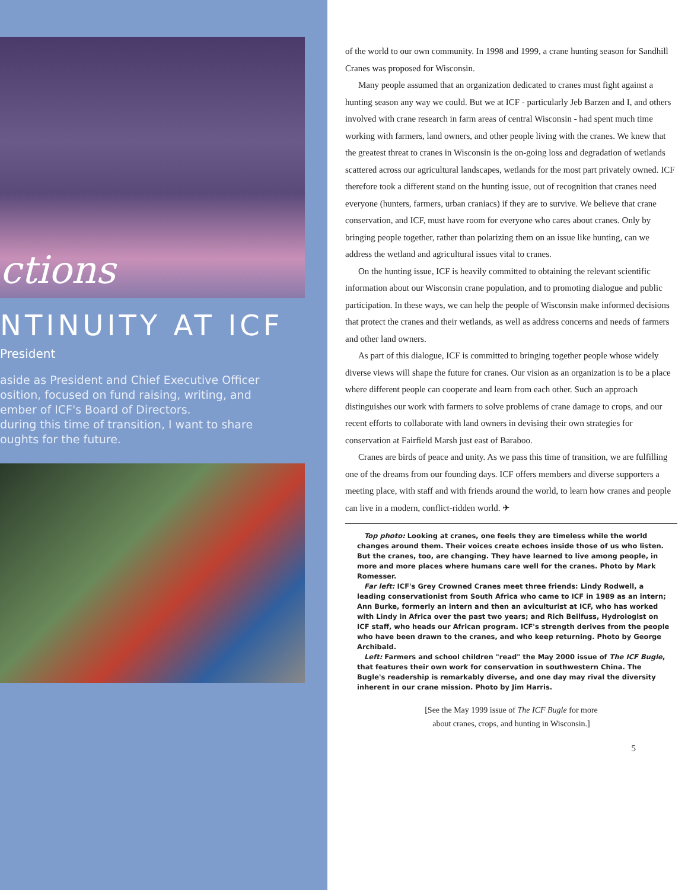ctions
NTINUITY AT ICF
President
aside as President and Chief Executive Officer
osition, focused on fund raising, writing, and
ember of ICF's Board of Directors.
during this time of transition, I want to share
oughts for the future.
of the world to our own community. In 1998 and 1999, a crane hunting season for Sandhill Cranes was proposed for Wisconsin.
Many people assumed that an organization dedicated to cranes must fight against a hunting season any way we could. But we at ICF - particularly Jeb Barzen and I, and others involved with crane research in farm areas of central Wisconsin - had spent much time working with farmers, land owners, and other people living with the cranes. We knew that the greatest threat to cranes in Wisconsin is the on-going loss and degradation of wetlands scattered across our agricultural landscapes, wetlands for the most part privately owned. ICF therefore took a different stand on the hunting issue, out of recognition that cranes need everyone (hunters, farmers, urban craniacs) if they are to survive. We believe that crane conservation, and ICF, must have room for everyone who cares about cranes. Only by bringing people together, rather than polarizing them on an issue like hunting, can we address the wetland and agricultural issues vital to cranes.
On the hunting issue, ICF is heavily committed to obtaining the relevant scientific information about our Wisconsin crane population, and to promoting dialogue and public participation. In these ways, we can help the people of Wisconsin make informed decisions that protect the cranes and their wetlands, as well as address concerns and needs of farmers and other land owners.
As part of this dialogue, ICF is committed to bringing together people whose widely diverse views will shape the future for cranes. Our vision as an organization is to be a place where different people can cooperate and learn from each other. Such an approach distinguishes our work with farmers to solve problems of crane damage to crops, and our recent efforts to collaborate with land owners in devising their own strategies for conservation at Fairfield Marsh just east of Baraboo.
Cranes are birds of peace and unity. As we pass this time of transition, we are fulfilling one of the dreams from our founding days. ICF offers members and diverse supporters a meeting place, with staff and with friends around the world, to learn how cranes and people can live in a modern, conflict-ridden world. ✈
Top photo: Looking at cranes, one feels they are timeless while the world changes around them. Their voices create echoes inside those of us who listen. But the cranes, too, are changing. They have learned to live among people, in more and more places where humans care well for the cranes. Photo by Mark Romesser.
Far left: ICF's Grey Crowned Cranes meet three friends: Lindy Rodwell, a leading conservationist from South Africa who came to ICF in 1989 as an intern; Ann Burke, formerly an intern and then an aviculturist at ICF, who has worked with Lindy in Africa over the past two years; and Rich Beilfuss, Hydrologist on ICF staff, who heads our African program. ICF's strength derives from the people who have been drawn to the cranes, and who keep returning. Photo by George Archibald.
Left: Farmers and school children "read" the May 2000 issue of The ICF Bugle, that features their own work for conservation in southwestern China. The Bugle's readership is remarkably diverse, and one day may rival the diversity inherent in our crane mission. Photo by Jim Harris.
[See the May 1999 issue of The ICF Bugle for more
about cranes, crops, and hunting in Wisconsin.]
5